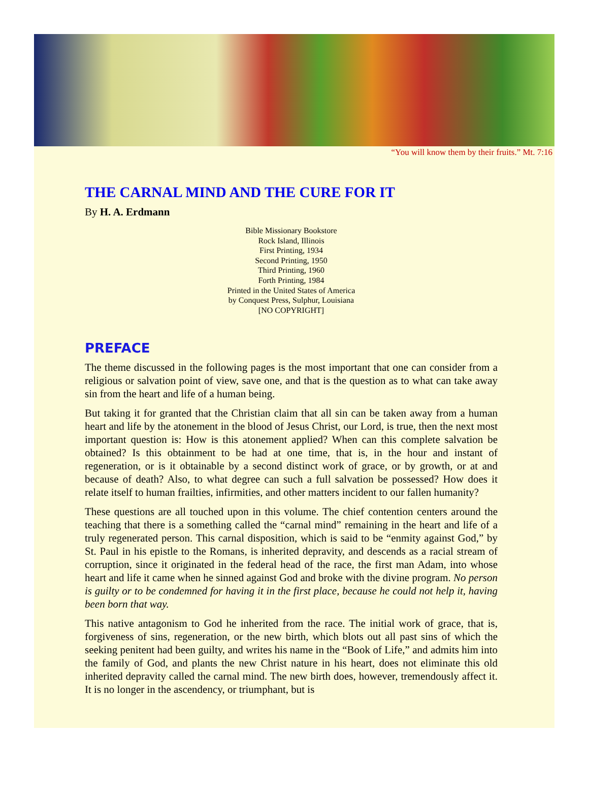“You will know them by their fruits.” Mt. 7:16
THE CARNAL MIND AND THE CURE FOR IT
By H. A. Erdmann
Bible Missionary Bookstore
Rock Island, Illinois
First Printing, 1934
Second Printing, 1950
Third Printing, 1960
Forth Printing, 1984
Printed in the United States of America
by Conquest Press, Sulphur, Louisiana
[NO COPYRIGHT]
PREFACE
The theme discussed in the following pages is the most important that one can consider from a religious or salvation point of view, save one, and that is the question as to what can take away sin from the heart and life of a human being.
But taking it for granted that the Christian claim that all sin can be taken away from a human heart and life by the atonement in the blood of Jesus Christ, our Lord, is true, then the next most important question is: How is this atonement applied? When can this complete salvation be obtained? Is this obtainment to be had at one time, that is, in the hour and instant of regeneration, or is it obtainable by a second distinct work of grace, or by growth, or at and because of death? Also, to what degree can such a full salvation be possessed? How does it relate itself to human frailties, infirmities, and other matters incident to our fallen humanity?
These questions are all touched upon in this volume. The chief contention centers around the teaching that there is a something called the “carnal mind” remaining in the heart and life of a truly regenerated person. This carnal disposition, which is said to be “enmity against God,” by St. Paul in his epistle to the Romans, is inherited depravity, and descends as a racial stream of corruption, since it originated in the federal head of the race, the first man Adam, into whose heart and life it came when he sinned against God and broke with the divine program. No person is guilty or to be condemned for having it in the first place, because he could not help it, having been born that way.
This native antagonism to God he inherited from the race. The initial work of grace, that is, forgiveness of sins, regeneration, or the new birth, which blots out all past sins of which the seeking penitent had been guilty, and writes his name in the “Book of Life,” and admits him into the family of God, and plants the new Christ nature in his heart, does not eliminate this old inherited depravity called the carnal mind. The new birth does, however, tremendously affect it. It is no longer in the ascendency, or triumphant, but is